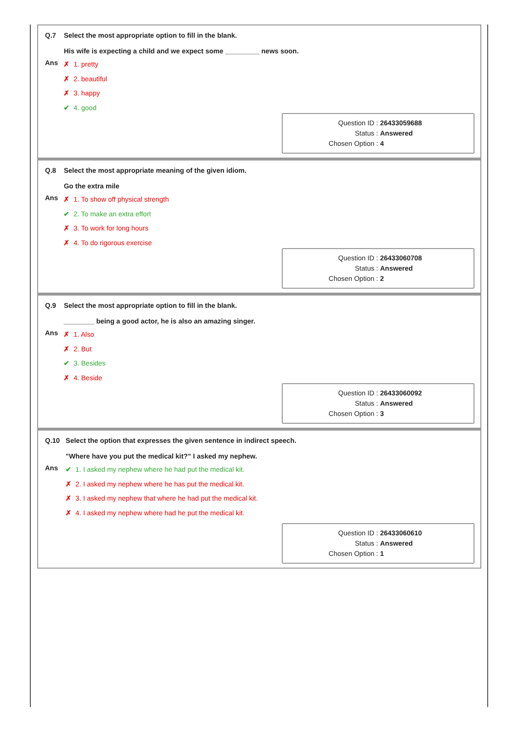| Q.7 | Select the most appropriate option to fill in the blank. His wife is expecting a child and we expect some _________ news soon. |
| Ans | ✗ 1. pretty ✗ 2. beautiful ✗ 3. happy ✔ 4. good |
Question ID : 26433059688
Status : Answered
Chosen Option : 4
| Q.8 | Select the most appropriate meaning of the given idiom. Go the extra mile |
| Ans | ✗ 1. To show off physical strength ✔ 2. To make an extra effort ✗ 3. To work for long hours ✗ 4. To do rigorous exercise |
Question ID : 26433060708
Status : Answered
Chosen Option : 2
| Q.9 | Select the most appropriate option to fill in the blank. ________ being a good actor, he is also an amazing singer. |
| Ans | ✗ 1. Also ✗ 2. But ✔ 3. Besides ✗ 4. Beside |
Question ID : 26433060092
Status : Answered
Chosen Option : 3
| Q.10 | Select the option that expresses the given sentence in indirect speech. "Where have you put the medical kit?” I asked my nephew. |
| Ans | ✔ 1. I asked my nephew where he had put the medical kit. ✗ 2. I asked my nephew where he has put the medical kit. ✗ 3. I asked my nephew that where he had put the medical kit. ✗ 4. I asked my nephew where had he put the medical kit. |
Question ID : 26433060610
Status : Answered
Chosen Option : 1